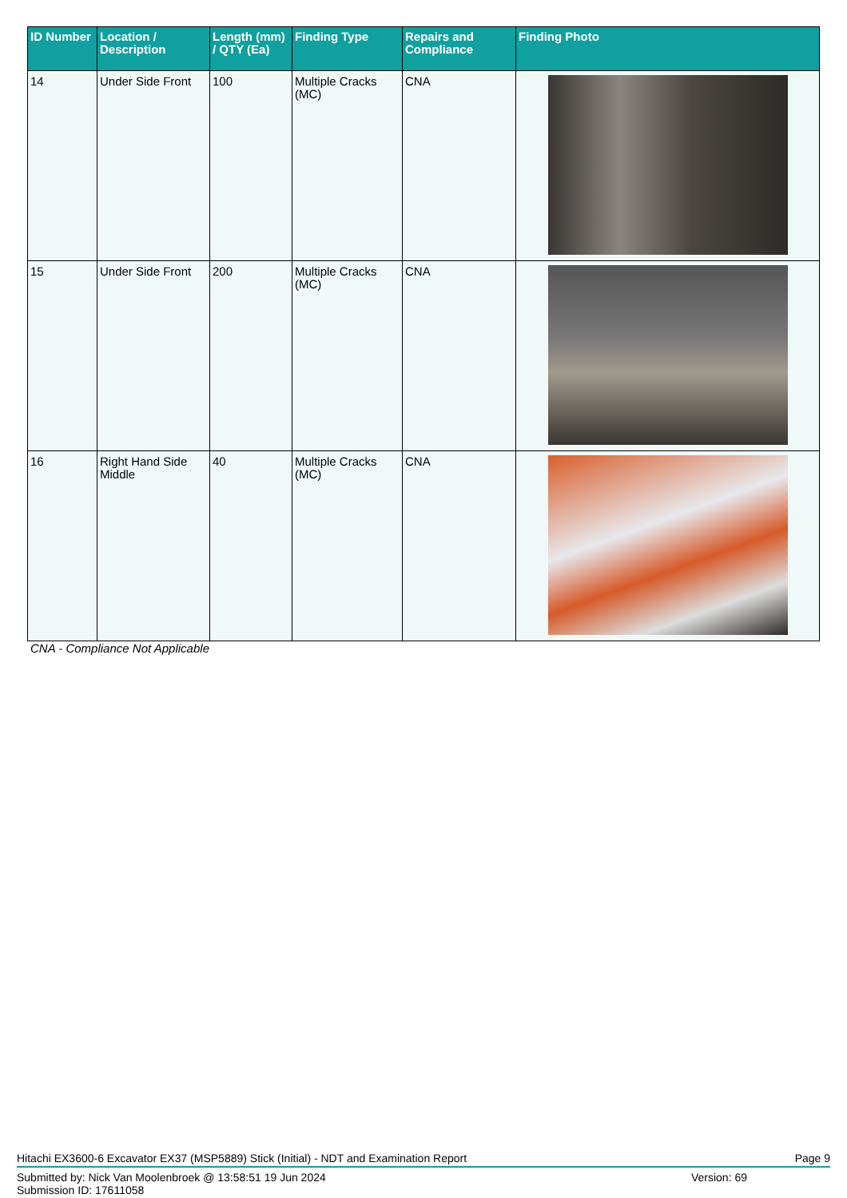| ID Number | Location / Description | Length (mm) / QTY (Ea) | Finding Type | Repairs and Compliance | Finding Photo |
| --- | --- | --- | --- | --- | --- |
| 14 | Under Side Front | 100 | Multiple Cracks (MC) | CNA | |
| 15 | Under Side Front | 200 | Multiple Cracks (MC) | CNA | |
| 16 | Right Hand Side Middle | 40 | Multiple Cracks (MC) | CNA | |
CNA - Compliance Not Applicable
Hitachi EX3600-6 Excavator EX37 (MSP5889) Stick (Initial) - NDT and Examination Report Page 9
Submitted by: Nick Van Moolenbroek @ 13:58:51 19 Jun 2024 Version: 69
Submission ID: 17611058